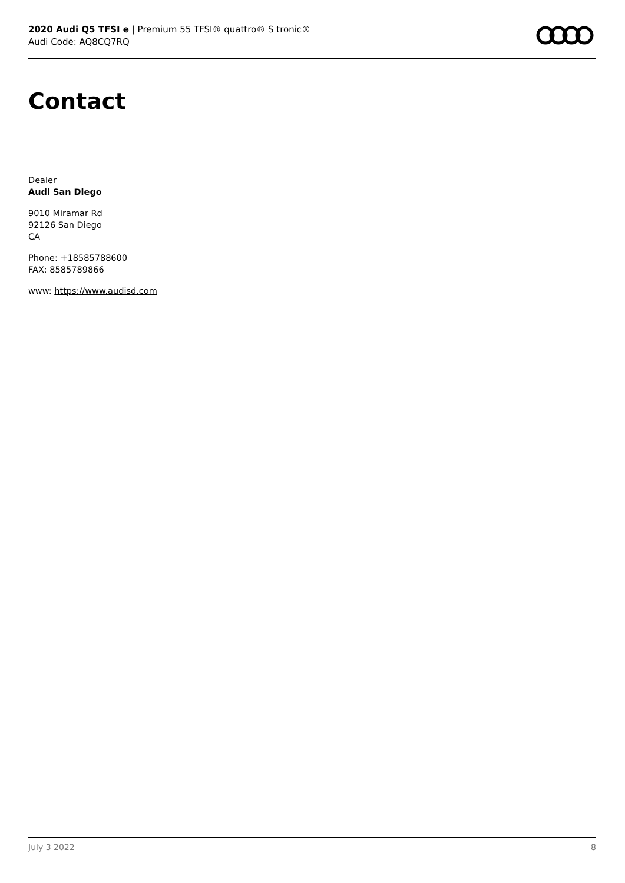2020 Audi Q5 TFSI e | Premium 55 TFSI® quattro® S tronic®
Audi Code: AQ8CQ7RQ
Contact
Dealer
Audi San Diego
9010 Miramar Rd
92126 San Diego
CA
Phone: +18585788600
FAX: 8585789866
www: https://www.audisd.com
July 3 2022 8